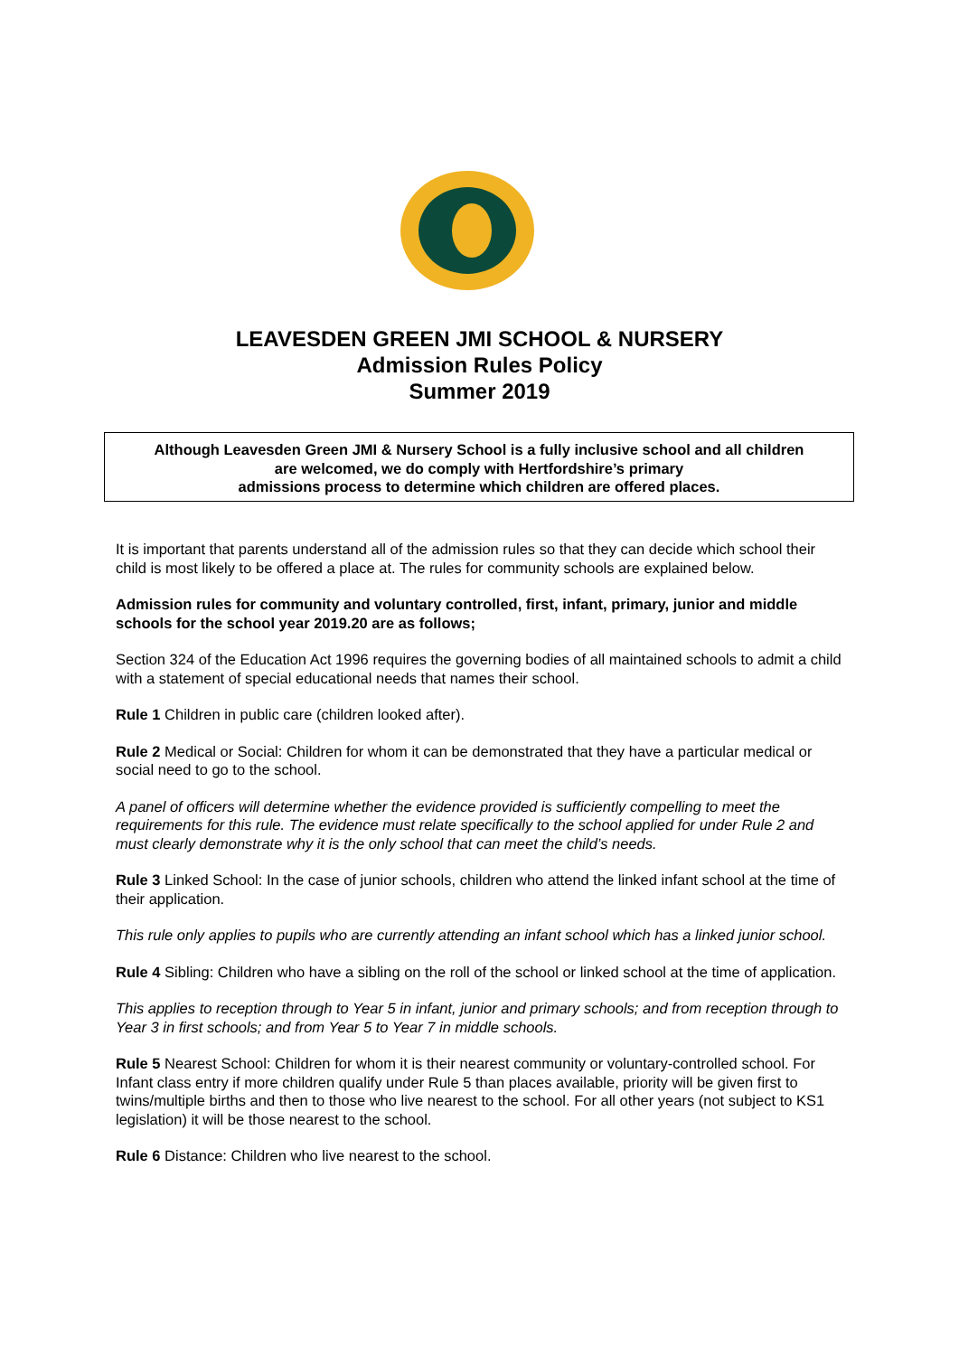LEAVESDEN GREEN JMI SCHOOL & NURSERY
Admission Rules Policy
Summer 2019
Although Leavesden Green JMI & Nursery School is a fully inclusive school and all children
are welcomed, we do comply with Hertfordshire’s primary
admissions process to determine which children are offered places.
It is important that parents understand all of the admission rules so that they can decide which school their child is most likely to be offered a place at. The rules for community schools are explained below.
Admission rules for community and voluntary controlled, first, infant, primary, junior and middle schools for the school year 2019.20 are as follows;
Section 324 of the Education Act 1996 requires the governing bodies of all maintained schools to admit a child with a statement of special educational needs that names their school.
Rule 1 Children in public care (children looked after).
Rule 2 Medical or Social: Children for whom it can be demonstrated that they have a particular medical or social need to go to the school.
A panel of officers will determine whether the evidence provided is sufficiently compelling to meet the requirements for this rule. The evidence must relate specifically to the school applied for under Rule 2 and must clearly demonstrate why it is the only school that can meet the child’s needs.
Rule 3 Linked School: In the case of junior schools, children who attend the linked infant school at the time of their application.
This rule only applies to pupils who are currently attending an infant school which has a linked junior school.
Rule 4 Sibling: Children who have a sibling on the roll of the school or linked school at the time of application.
This applies to reception through to Year 5 in infant, junior and primary schools; and from reception through to Year 3 in first schools; and from Year 5 to Year 7 in middle schools.
Rule 5 Nearest School: Children for whom it is their nearest community or voluntary-controlled school. For Infant class entry if more children qualify under Rule 5 than places available, priority will be given first to twins/multiple births and then to those who live nearest to the school. For all other years (not subject to KS1 legislation) it will be those nearest to the school.
Rule 6 Distance: Children who live nearest to the school.